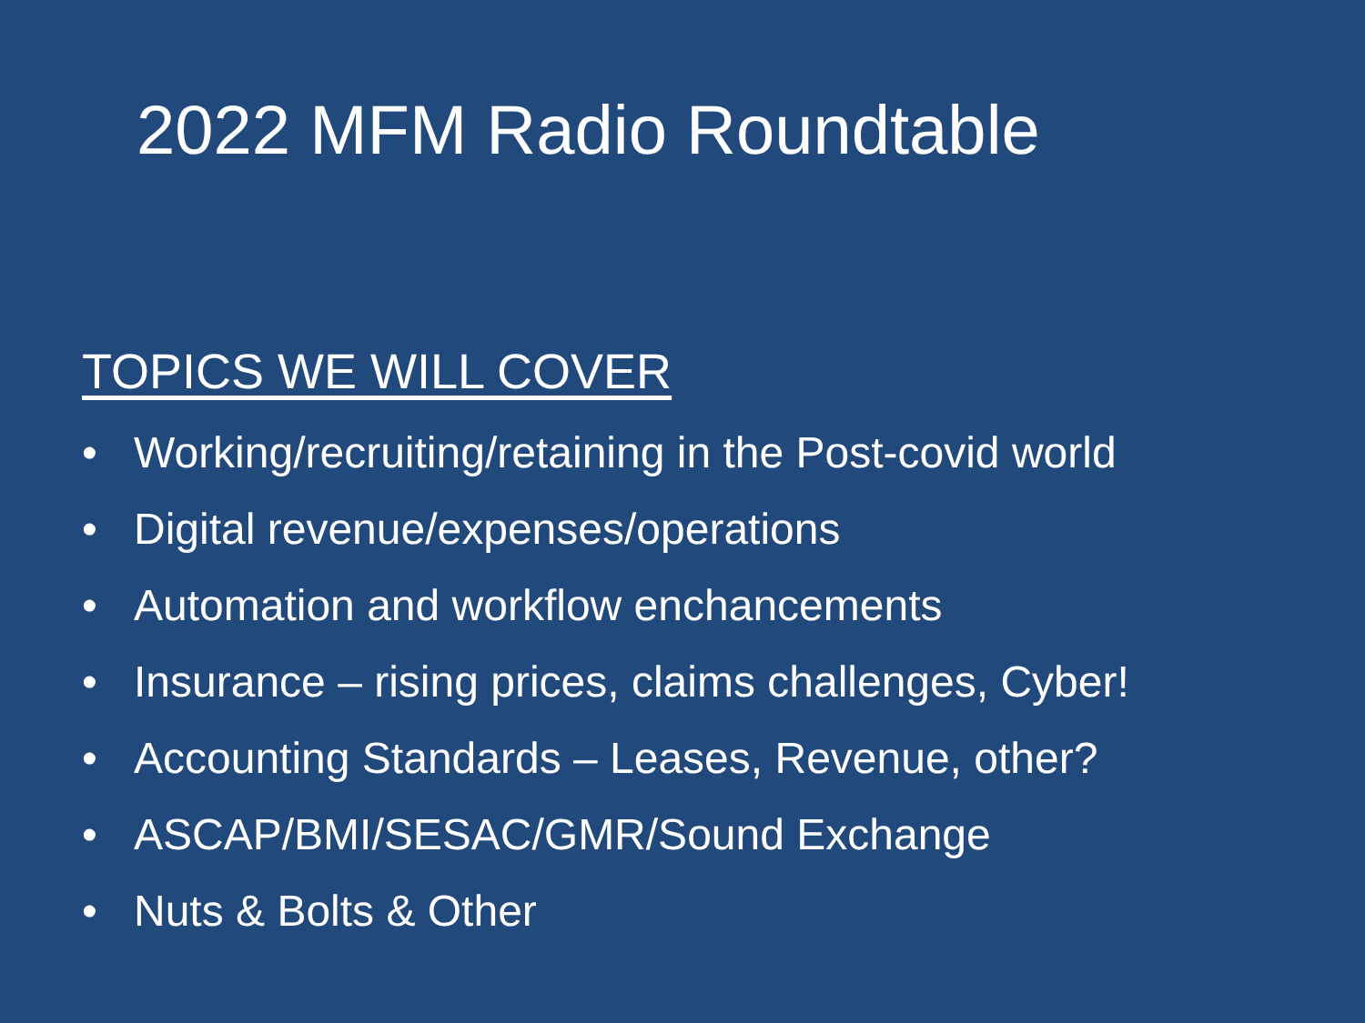2022 MFM Radio Roundtable
TOPICS WE WILL COVER
• Working/recruiting/retaining in the Post-covid world
• Digital revenue/expenses/operations
• Automation and workflow enchancements
• Insurance – rising prices, claims challenges, Cyber!
• Accounting Standards – Leases, Revenue, other?
• ASCAP/BMI/SESAC/GMR/Sound Exchange
• Nuts & Bolts & Other